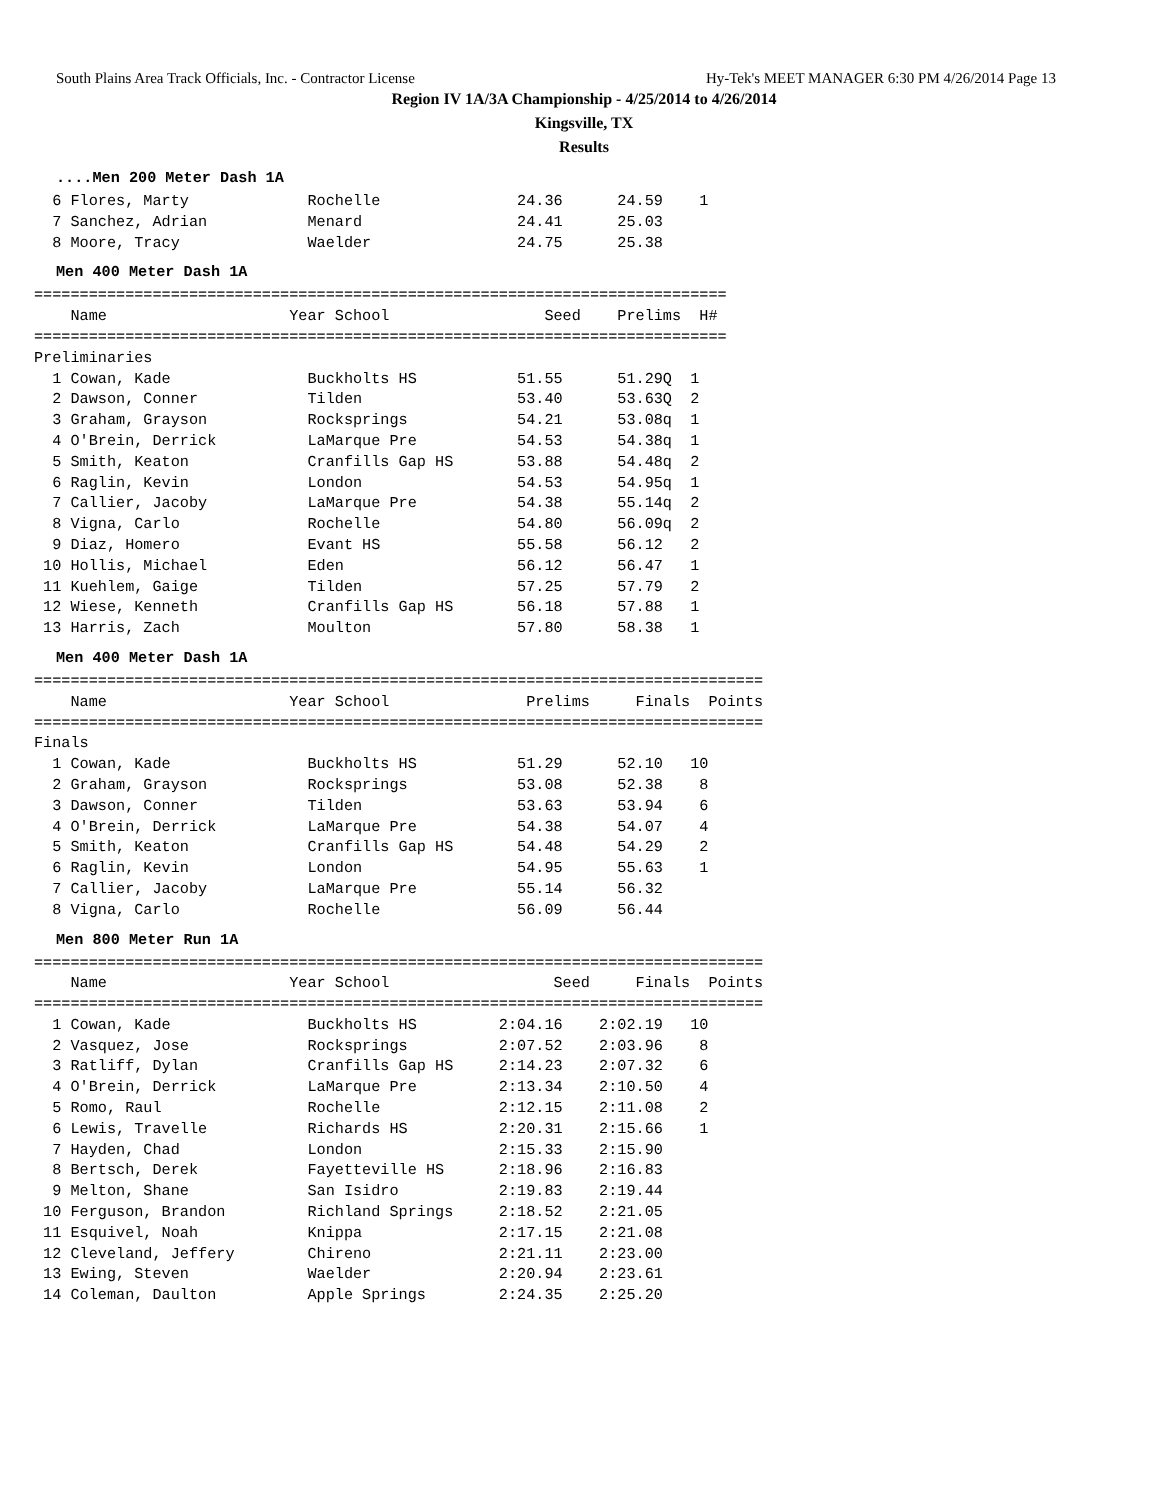South Plains Area Track Officials, Inc. - Contractor License Hy-Tek's MEET MANAGER 6:30 PM 4/26/2014 Page 13
Region IV 1A/3A Championship - 4/25/2014 to 4/26/2014
Kingsville, TX
Results
....Men 200 Meter Dash 1A
  6 Flores, Marty             Rochelle               24.36      24.59    1
  7 Sanchez, Adrian           Menard                 24.41      25.03
  8 Moore, Tracy              Waelder                24.75      25.38
Men 400 Meter Dash 1A
============================================================================
    Name                    Year School                 Seed    Prelims  H#
============================================================================
Preliminaries
  1 Cowan, Kade               Buckholts HS           51.55      51.29Q  1
  2 Dawson, Conner            Tilden                 53.40      53.63Q  2
  3 Graham, Grayson           Rocksprings            54.21      53.08q  1
  4 O'Brein, Derrick          LaMarque Pre           54.53      54.38q  1
  5 Smith, Keaton             Cranfills Gap HS       53.88      54.48q  2
  6 Raglin, Kevin             London                 54.53      54.95q  1
  7 Callier, Jacoby           LaMarque Pre           54.38      55.14q  2
  8 Vigna, Carlo              Rochelle               54.80      56.09q  2
  9 Diaz, Homero              Evant HS               55.58      56.12   2
 10 Hollis, Michael           Eden                   56.12      56.47   1
 11 Kuehlem, Gaige            Tilden                 57.25      57.79   2
 12 Wiese, Kenneth            Cranfills Gap HS       56.18      57.88   1
 13 Harris, Zach              Moulton                57.80      58.38   1
Men 400 Meter Dash 1A
================================================================================
    Name                    Year School               Prelims     Finals  Points
================================================================================
Finals
  1 Cowan, Kade               Buckholts HS           51.29      52.10   10
  2 Graham, Grayson           Rocksprings            53.08      52.38    8
  3 Dawson, Conner            Tilden                 53.63      53.94    6
  4 O'Brein, Derrick          LaMarque Pre           54.38      54.07    4
  5 Smith, Keaton             Cranfills Gap HS       54.48      54.29    2
  6 Raglin, Kevin             London                 54.95      55.63    1
  7 Callier, Jacoby           LaMarque Pre           55.14      56.32
  8 Vigna, Carlo              Rochelle               56.09      56.44
Men 800 Meter Run 1A
================================================================================
    Name                    Year School                  Seed     Finals  Points
================================================================================
  1 Cowan, Kade               Buckholts HS         2:04.16    2:02.19   10
  2 Vasquez, Jose             Rocksprings          2:07.52    2:03.96    8
  3 Ratliff, Dylan            Cranfills Gap HS     2:14.23    2:07.32    6
  4 O'Brein, Derrick          LaMarque Pre         2:13.34    2:10.50    4
  5 Romo, Raul                Rochelle             2:12.15    2:11.08    2
  6 Lewis, Travelle           Richards HS          2:20.31    2:15.66    1
  7 Hayden, Chad              London               2:15.33    2:15.90
  8 Bertsch, Derek            Fayetteville HS      2:18.96    2:16.83
  9 Melton, Shane             San Isidro           2:19.83    2:19.44
 10 Ferguson, Brandon         Richland Springs     2:18.52    2:21.05
 11 Esquivel, Noah            Knippa               2:17.15    2:21.08
 12 Cleveland, Jeffery        Chireno              2:21.11    2:23.00
 13 Ewing, Steven             Waelder              2:20.94    2:23.61
 14 Coleman, Daulton          Apple Springs        2:24.35    2:25.20